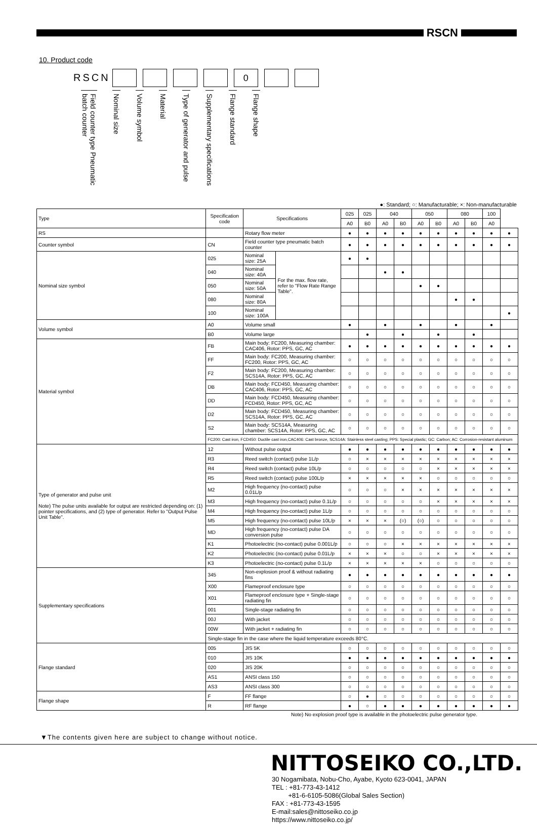RSCN
10. Product code
RSCN
0
Field counter type Pneumatic batch counter
Nominal size
Volume symbol
Material
Type of generator and pulse
Supplementary specifications
Flange standard
Flange shape
●: Standard; ○: Manufacturable; ×: Non-manufacturable
| Type | Specification code | Specifications | | 025 | 025 | 040 | | 050 | | 080 | | 100 | |
| --- | --- | --- | --- | --- | --- | --- | --- | --- | --- | --- | --- | --- | --- |
| | | | | A0 | B0 | A0 | B0 | A0 | B0 | A0 | B0 | A0 | |
| RS | | Rotary flow meter | | ● | ● | ● | ● | ● | ● | ● | ● | ● | ● |
| Counter symbol | CN | Field counter type pneumatic batch counter | | ● | ● | ● | ● | ● | ● | ● | ● | ● | ● |
| Nominal size symbol | 025 | Nominal size: 25A | For the max. flow rate, refer to "Flow Rate Range Table". | ● | ● | | | | | | | | |
| | 040 | Nominal size: 40A | | | | ● | ● | | | | | | |
| | 050 | Nominal size: 50A | | | | | | ● | ● | | | | |
| | 080 | Nominal size: 80A | | | | | | | | ● | ● | | |
| | 100 | Nominal size: 100A | | | | | | | | | | | ● |
| Volume symbol | A0 | Volume small | | ● | | ● | | ● | | ● | | ● | |
| | B0 | Volume large | | | ● | | ● | | ● | | ● | | |
| Material symbol | FB | Main body: FC200, Measuring chamber: CAC406, Rotor: PPS, GC, AC | | ● | ● | ● | ● | ● | ● | ● | ● | ● | ● |
| | FF | Main body: FC200, Measuring chamber: FC200, Rotor: PPS, GC, AC | | ○ | ○ | ○ | ○ | ○ | ○ | ○ | ○ | ○ | ○ |
| | F2 | Main body: FC200, Measuring chamber: SCS14A, Rotor: PPS, GC, AC | | ○ | ○ | ○ | ○ | ○ | ○ | ○ | ○ | ○ | ○ |
| | DB | Main body: FCD450, Measuring chamber: CAC406, Rotor: PPS, GC, AC | | ○ | ○ | ○ | ○ | ○ | ○ | ○ | ○ | ○ | ○ |
| | DD | Main body: FCD450, Measuring chamber: FCD450, Rotor: PPS, GC, AC | | ○ | ○ | ○ | ○ | ○ | ○ | ○ | ○ | ○ | ○ |
| | D2 | Main body: FCD450, Measuring chamber: SCS14A, Rotor: PPS, GC, AC | | ○ | ○ | ○ | ○ | ○ | ○ | ○ | ○ | ○ | ○ |
| | S2 | Main body: SCS14A, Measuring chamber: SCS14A, Rotor: PPS, GC, AC | | ○ | ○ | ○ | ○ | ○ | ○ | ○ | ○ | ○ | ○ |
| | FC200: Cast iron, FCD450: Ductile cast iron,CAC406: Cast bronze, SCS14A: Stainless steel casting; PPS: Special plastic; GC: Carbon; AC: Corrosion-resistant aluminum | | | | | | | | | | | | |
| Type of generator and pulse unit Note) The pulse units available for output are restricted depending on: (1) pointer specifications, and (2) type of generator. Refer to "Output Pulse Unit Table". | 12 | Without pulse output | | ● | ● | ● | ● | ● | ● | ● | ● | ● | ● |
| | R3 | Reed switch (contact) pulse 1L/p | | ○ | × | × | × | × | × | × | × | × | × |
| | R4 | Reed switch (contact) pulse 10L/p | | ○ | ○ | ○ | ○ | ○ | × | × | × | × | × |
| | R5 | Reed switch (contact) pulse 100L/p | | × | × | × | × | × | ○ | ○ | ○ | ○ | ○ |
| | M2 | High frequency (no-contact) pulse 0.01L/p | | ○ | ○ | ○ | × | × | × | × | × | × | × |
| | M3 | High frequency (no-contact) pulse 0.1L/p | | ○ | ○ | ○ | ○ | ○ | × | × | × | × | × |
| | M4 | High frequency (no-contact) pulse 1L/p | | ○ | ○ | ○ | ○ | ○ | ○ | ○ | ○ | ○ | ○ |
| | M5 | High frequency (no-contact) pulse 10L/p | | × | × | × | (○) | (○) | ○ | ○ | ○ | ○ | ○ |
| | MD | High frequency (no-contact) pulse DA conversion pulse | | ○ | ○ | ○ | ○ | ○ | ○ | ○ | ○ | ○ | ○ |
| | K1 | Photoelectric (no-contact) pulse 0.001L/p | | ○ | ○ | ○ | × | × | × | × | × | × | × |
| | K2 | Photoelectric (no-contact) pulse 0.01L/p | | × | × | × | ○ | ○ | × | × | × | × | × |
| | K3 | Photoelectric (no-contact) pulse 0.1L/p | | × | × | × | × | × | ○ | ○ | ○ | ○ | ○ |
| Supplementary specifications | 345 | Non-explosion proof & without radiating fins | | ● | ● | ● | ● | ● | ● | ● | ● | ● | ● |
| | X00 | Flameproof enclosure type | | ○ | ○ | ○ | ○ | ○ | ○ | ○ | ○ | ○ | ○ |
| | X01 | Flameproof enclosure type + Single-stage radiating fin | | ○ | ○ | ○ | ○ | ○ | ○ | ○ | ○ | ○ | ○ |
| | 001 | Single-stage radiating fin | | ○ | ○ | ○ | ○ | ○ | ○ | ○ | ○ | ○ | ○ |
| | 00J | With jacket | | ○ | ○ | ○ | ○ | ○ | ○ | ○ | ○ | ○ | ○ |
| | 00W | With jacket + radiating fin | | ○ | ○ | ○ | ○ | ○ | ○ | ○ | ○ | ○ | ○ |
| | Single-stage fin in the case where the liquid temperature exceeds 80°C. | | | | | | | | | | | | |
| Flange standard | 005 | JIS 5K | | ○ | ○ | ○ | ○ | ○ | ○ | ○ | ○ | ○ | ○ |
| | 010 | JIS 10K | | ● | ● | ● | ● | ● | ● | ● | ● | ● | ● |
| | 020 | JIS 20K | | ○ | ○ | ○ | ○ | ○ | ○ | ○ | ○ | ○ | ○ |
| | AS1 | ANSI class 150 | | ○ | ○ | ○ | ○ | ○ | ○ | ○ | ○ | ○ | ○ |
| | AS3 | ANSI class 300 | | ○ | ○ | ○ | ○ | ○ | ○ | ○ | ○ | ○ | ○ |
| Flange shape | F | FF flange | | ○ | ● | ○ | ○ | ○ | ○ | ○ | ○ | ○ | ○ |
| | R | RF flange | | ● | ○ | ● | ● | ● | ● | ● | ● | ● | ● |
Note) No explosion proof type is available in the photoelectric pulse generator type.
▼The contents given here are subject to change without notice.
NITTOSEIKO CO.,LTD.
30 Nogamibata, Nobu-Cho, Ayabe, Kyoto 623-0041, JAPAN
TEL : +81-773-43-1412
+81-6-6105-5086(Global Sales Section)
FAX : +81-773-43-1595
E-mail:sales@nittoseiko.co.jp
https://www.nittoseiko.co.jp/